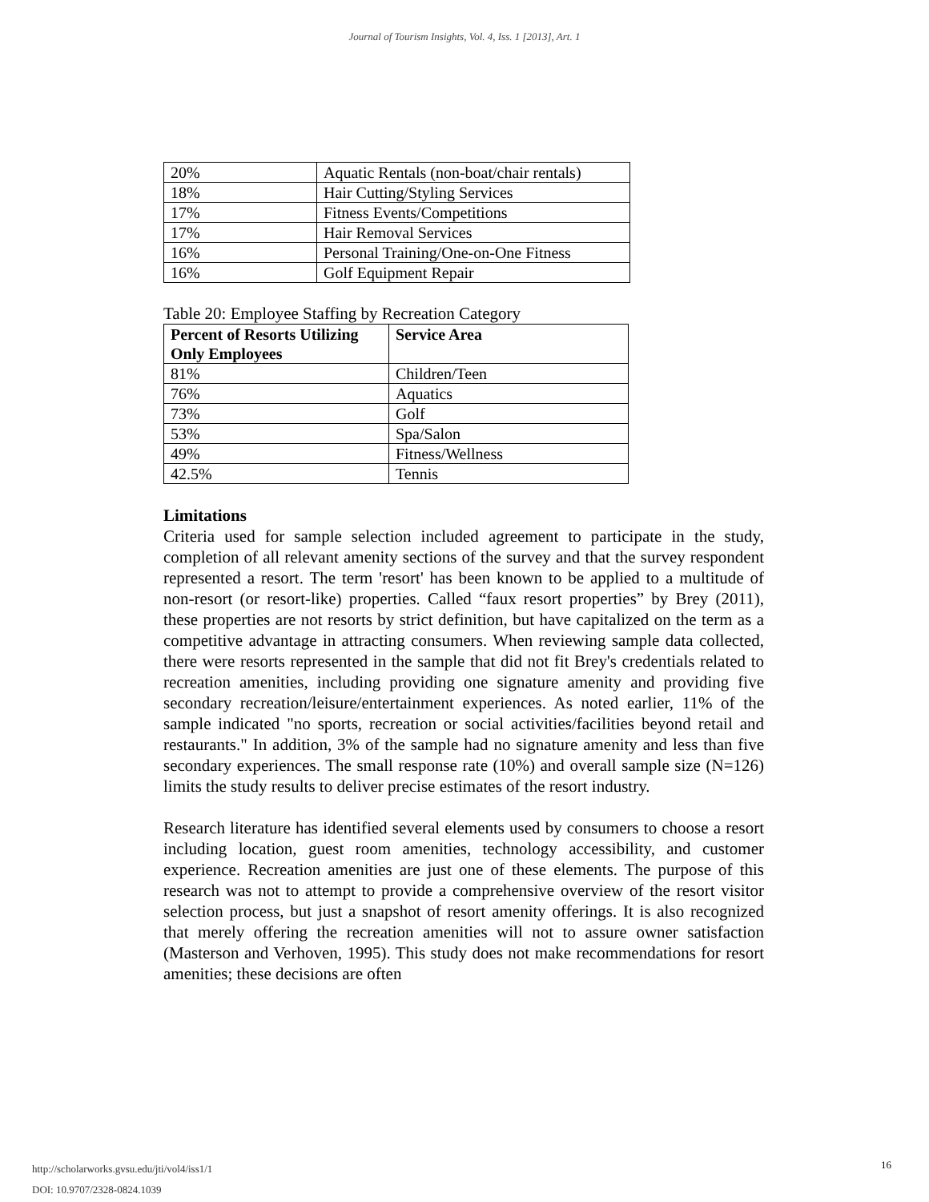Journal of Tourism Insights, Vol. 4, Iss. 1 [2013], Art. 1
| 20% | Aquatic Rentals (non-boat/chair rentals) |
| 18% | Hair Cutting/Styling Services |
| 17% | Fitness Events/Competitions |
| 17% | Hair Removal Services |
| 16% | Personal Training/One-on-One Fitness |
| 16% | Golf Equipment Repair |
Table 20: Employee Staffing by Recreation Category
| Percent of Resorts Utilizing Only Employees | Service Area |
| --- | --- |
| 81% | Children/Teen |
| 76% | Aquatics |
| 73% | Golf |
| 53% | Spa/Salon |
| 49% | Fitness/Wellness |
| 42.5% | Tennis |
Limitations
Criteria used for sample selection included agreement to participate in the study, completion of all relevant amenity sections of the survey and that the survey respondent represented a resort. The term 'resort' has been known to be applied to a multitude of non-resort (or resort-like) properties. Called “faux resort properties” by Brey (2011), these properties are not resorts by strict definition, but have capitalized on the term as a competitive advantage in attracting consumers. When reviewing sample data collected, there were resorts represented in the sample that did not fit Brey's credentials related to recreation amenities, including providing one signature amenity and providing five secondary recreation/leisure/entertainment experiences. As noted earlier, 11% of the sample indicated "no sports, recreation or social activities/facilities beyond retail and restaurants." In addition, 3% of the sample had no signature amenity and less than five secondary experiences. The small response rate (10%) and overall sample size (N=126) limits the study results to deliver precise estimates of the resort industry.
Research literature has identified several elements used by consumers to choose a resort including location, guest room amenities, technology accessibility, and customer experience. Recreation amenities are just one of these elements. The purpose of this research was not to attempt to provide a comprehensive overview of the resort visitor selection process, but just a snapshot of resort amenity offerings. It is also recognized that merely offering the recreation amenities will not to assure owner satisfaction (Masterson and Verhoven, 1995). This study does not make recommendations for resort amenities; these decisions are often
http://scholarworks.gvsu.edu/jti/vol4/iss1/1
DOI: 10.9707/2328-0824.1039
16